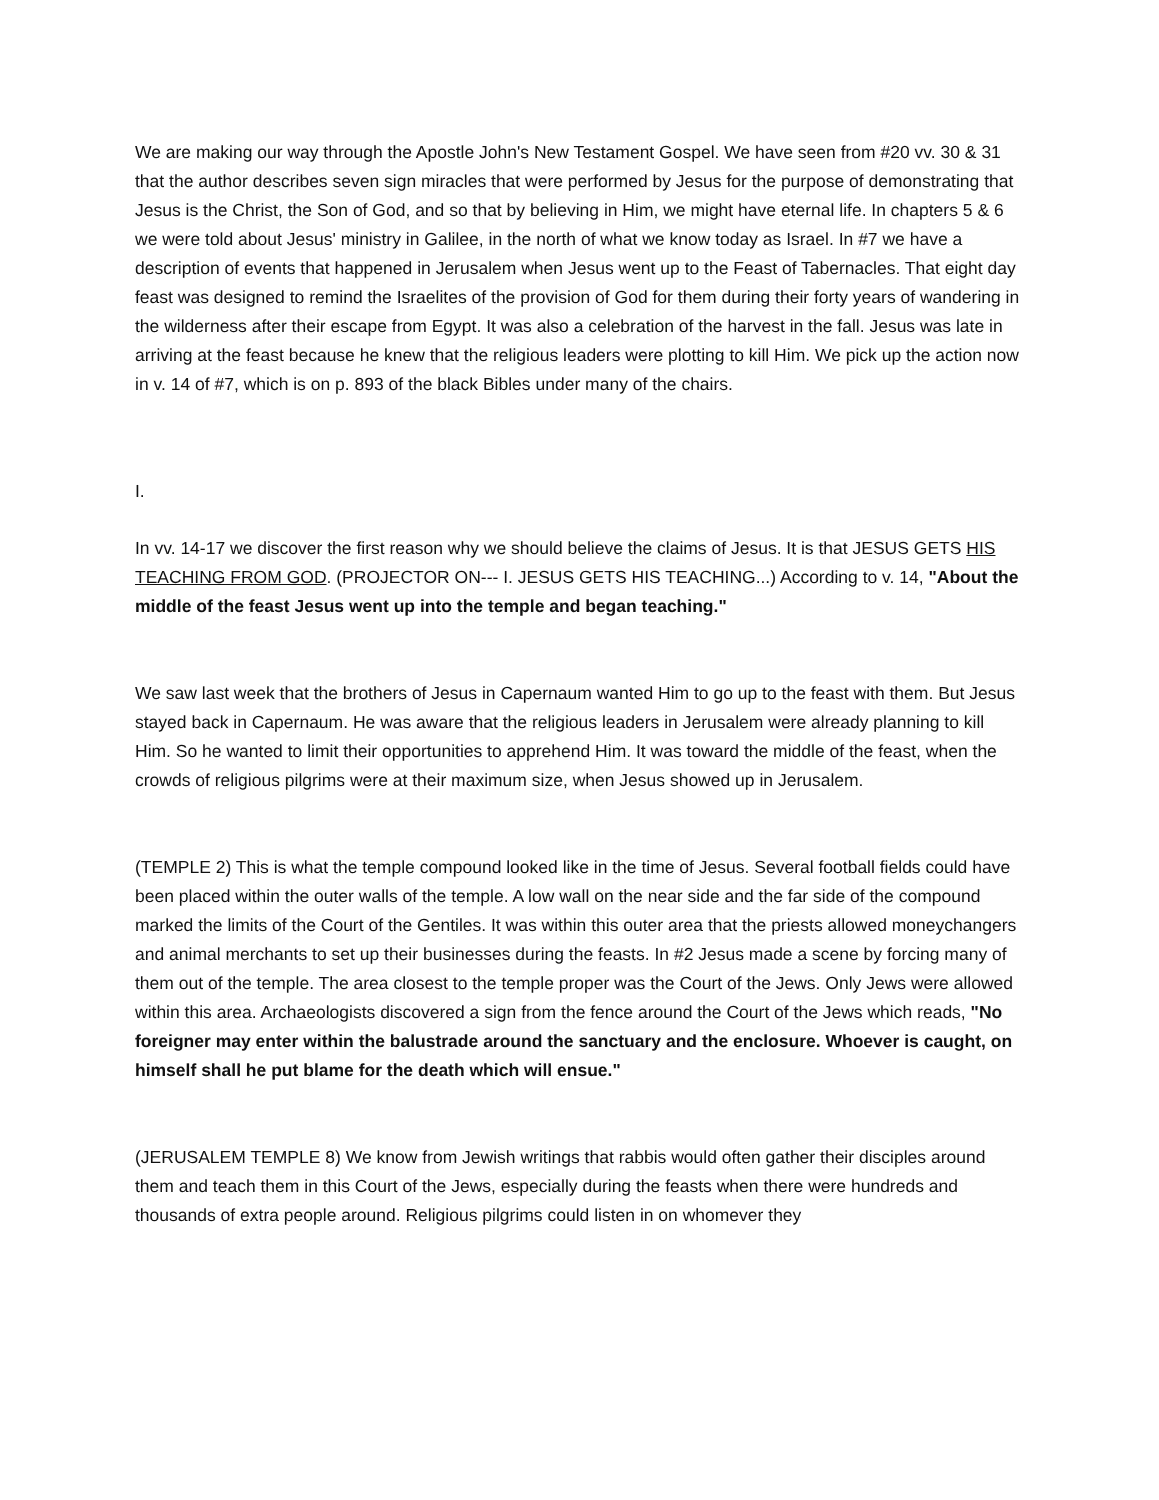We are making our way through the Apostle John's New Testament Gospel. We have seen from #20 vv. 30 & 31 that the author describes seven sign miracles that were performed by Jesus for the purpose of demonstrating that Jesus is the Christ, the Son of God, and so that by believing in Him, we might have eternal life. In chapters 5 & 6 we were told about Jesus' ministry in Galilee, in the north of what we know today as Israel. In #7 we have a description of events that happened in Jerusalem when Jesus went up to the Feast of Tabernacles. That eight day feast was designed to remind the Israelites of the provision of God for them during their forty years of wandering in the wilderness after their escape from Egypt. It was also a celebration of the harvest in the fall. Jesus was late in arriving at the feast because he knew that the religious leaders were plotting to kill Him. We pick up the action now in v. 14 of #7, which is on p. 893 of the black Bibles under many of the chairs.
I.
In vv. 14-17 we discover the first reason why we should believe the claims of Jesus. It is that JESUS GETS HIS TEACHING FROM GOD. (PROJECTOR ON--- I. JESUS GETS HIS TEACHING...) According to v. 14, "About the middle of the feast Jesus went up into the temple and began teaching."
We saw last week that the brothers of Jesus in Capernaum wanted Him to go up to the feast with them. But Jesus stayed back in Capernaum. He was aware that the religious leaders in Jerusalem were already planning to kill Him. So he wanted to limit their opportunities to apprehend Him. It was toward the middle of the feast, when the crowds of religious pilgrims were at their maximum size, when Jesus showed up in Jerusalem.
(TEMPLE 2) This is what the temple compound looked like in the time of Jesus. Several football fields could have been placed within the outer walls of the temple. A low wall on the near side and the far side of the compound marked the limits of the Court of the Gentiles. It was within this outer area that the priests allowed moneychangers and animal merchants to set up their businesses during the feasts. In #2 Jesus made a scene by forcing many of them out of the temple. The area closest to the temple proper was the Court of the Jews. Only Jews were allowed within this area. Archaeologists discovered a sign from the fence around the Court of the Jews which reads, "No foreigner may enter within the balustrade around the sanctuary and the enclosure. Whoever is caught, on himself shall he put blame for the death which will ensue."
(JERUSALEM TEMPLE 8) We know from Jewish writings that rabbis would often gather their disciples around them and teach them in this Court of the Jews, especially during the feasts when there were hundreds and thousands of extra people around. Religious pilgrims could listen in on whomever they